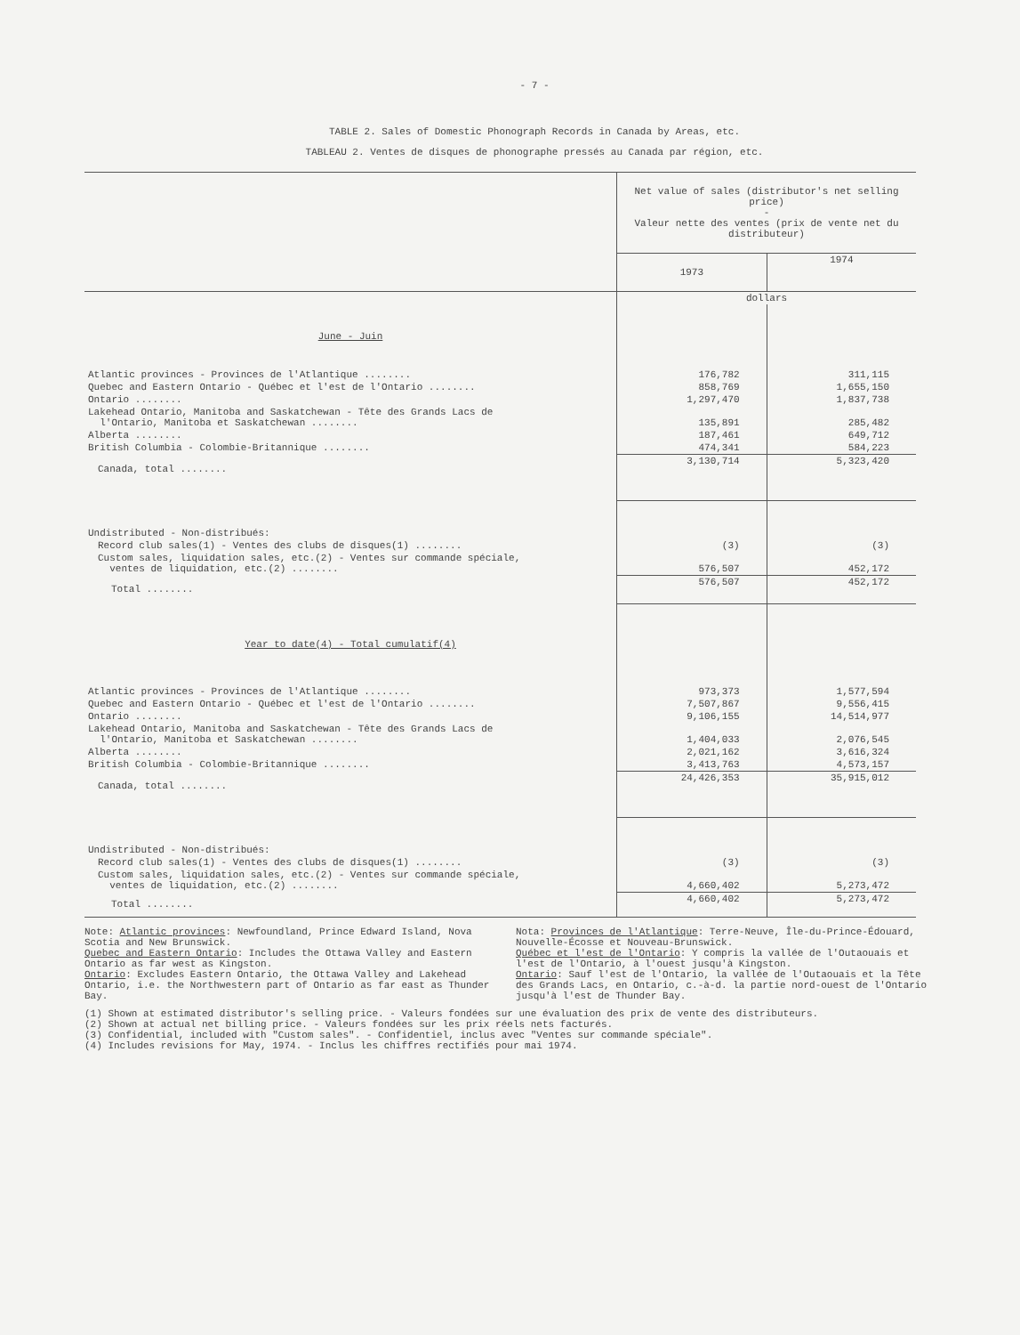- 7 -
TABLE 2. Sales of Domestic Phonograph Records in Canada by Areas, etc.
TABLEAU 2. Ventes de disques de phonographe pressés au Canada par région, etc.
| | Net value of sales (distributor's net selling price) - Valeur nette des ventes (prix de vente net du distributeur) | |
| --- | --- | --- |
| | 1973 | 1974 |
| | dollars | |
| June - Juin | | |
| Atlantic provinces - Provinces de l'Atlantique ........ | 176,782 | 311,115 |
| Quebec and Eastern Ontario - Québec et l'est de l'Ontario ........ | 858,769 | 1,655,150 |
| Ontario ........ | 1,297,470 | 1,837,738 |
| Lakehead Ontario, Manitoba and Saskatchewan - Tête des Grands Lacs de l'Ontario, Manitoba et Saskatchewan ........ | 135,891 | 285,482 |
| Alberta ........ | 187,461 | 649,712 |
| British Columbia - Colombie-Britannique ........ | 474,341 | 584,223 |
| Canada, total ........ | 3,130,714 | 5,323,420 |
| Undistributed - Non-distribués: | | |
| Record club sales(1) - Ventes des clubs de disques(1) ........ | (3) | (3) |
| Custom sales, liquidation sales, etc.(2) - Ventes sur commande spéciale, ventes de liquidation, etc.(2) ........ | 576,507 | 452,172 |
| Total ........ | 576,507 | 452,172 |
| Year to date(4) - Total cumulatif(4) | | |
| Atlantic provinces - Provinces de l'Atlantique ........ | 973,373 | 1,577,594 |
| Quebec and Eastern Ontario - Québec et l'est de l'Ontario ........ | 7,507,867 | 9,556,415 |
| Ontario ........ | 9,106,155 | 14,514,977 |
| Lakehead Ontario, Manitoba and Saskatchewan - Tête des Grands Lacs de l'Ontario, Manitoba et Saskatchewan ........ | 1,404,033 | 2,076,545 |
| Alberta ........ | 2,021,162 | 3,616,324 |
| British Columbia - Colombie-Britannique ........ | 3,413,763 | 4,573,157 |
| Canada, total ........ | 24,426,353 | 35,915,012 |
| Undistributed - Non-distribués: | | |
| Record club sales(1) - Ventes des clubs de disques(1) ........ | (3) | (3) |
| Custom sales, liquidation sales, etc.(2) - Ventes sur commande spéciale, ventes de liquidation, etc.(2) ........ | 4,660,402 | 5,273,472 |
| Total ........ | 4,660,402 | 5,273,472 |
Note: Atlantic provinces: Newfoundland, Prince Edward Island, Nova Scotia and New Brunswick.
Quebec and Eastern Ontario: Includes the Ottawa Valley and Eastern Ontario as far west as Kingston.
Ontario: Excludes Eastern Ontario, the Ottawa Valley and Lakehead Ontario, i.e. the Northwestern part of Ontario as far east as Thunder Bay.
Nota: Provinces de l'Atlantique: Terre-Neuve, Île-du-Prince-Édouard, Nouvelle-Écosse et Nouveau-Brunswick.
Québec et l'est de l'Ontario: Y compris la vallée de l'Outaouais et l'est de l'Ontario, à l'ouest jusqu'à Kingston.
Ontario: Sauf l'est de l'Ontario, la vallée de l'Outaouais et la Tête des Grands Lacs, en Ontario, c.-à-d. la partie nord-ouest de l'Ontario jusqu'à l'est de Thunder Bay.
(1) Shown at estimated distributor's selling price. - Valeurs fondées sur une évaluation des prix de vente des distributeurs.
(2) Shown at actual net billing price. - Valeurs fondées sur les prix réels nets facturés.
(3) Confidential, included with "Custom sales". - Confidentiel, inclus avec "Ventes sur commande spéciale".
(4) Includes revisions for May, 1974. - Inclus les chiffres rectifiés pour mai 1974.